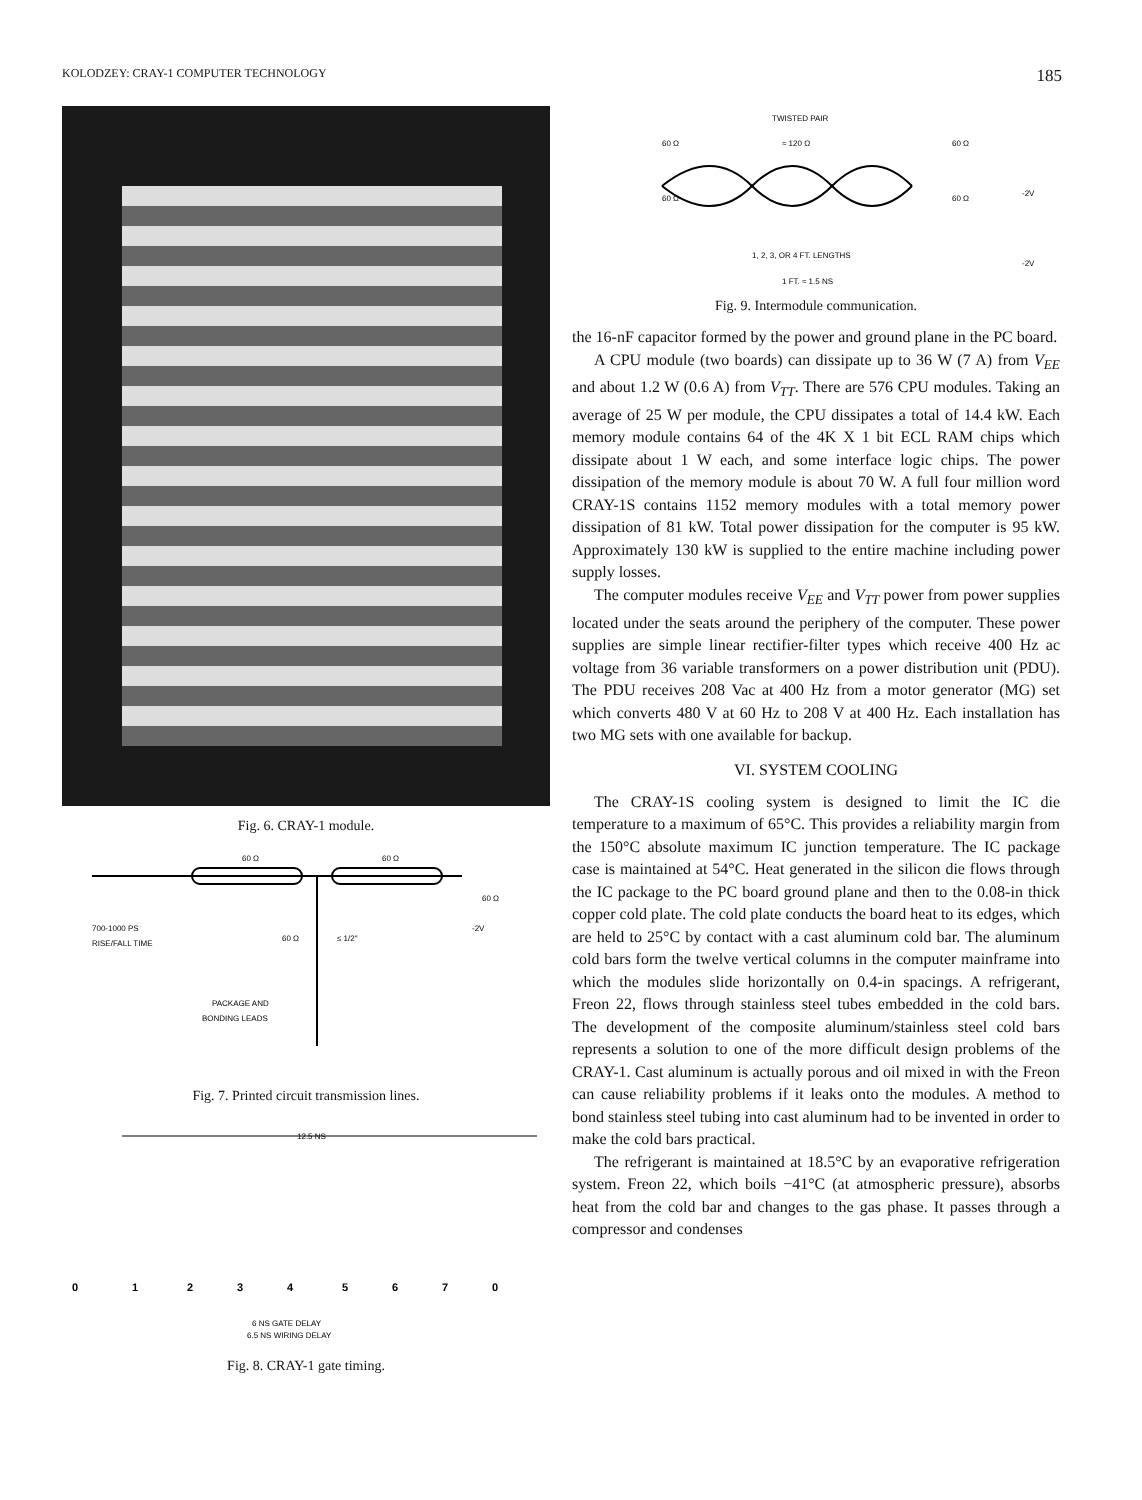KOLODZEY: CRAY-1 COMPUTER TECHNOLOGY 185
Fig. 6. CRAY-1 module.
60 Ω
60 Ω
60 Ω
-2V
700-1000 PS
RISE/FALL TIME
60 Ω
≤ 1/2"
PACKAGE AND
BONDING LEADS
Fig. 7. Printed circuit transmission lines.
12.5 NS
0
1
2
3
4
5
6
7
0
6 NS GATE DELAY
6.5 NS WIRING DELAY
Fig. 8. CRAY-1 gate timing.
TWISTED PAIR
≈ 120 Ω
60 Ω
60 Ω
60 Ω
60 Ω
-2V
-2V
1, 2, 3, OR 4 FT. LENGTHS
1 FT. ≈ 1.5 NS
Fig. 9. Intermodule communication.
the 16-nF capacitor formed by the power and ground plane in the PC board.
A CPU module (two boards) can dissipate up to 36 W (7 A) from V<sub>EE</sub> and about 1.2 W (0.6 A) from V<sub>TT</sub>. There are 576 CPU modules. Taking an average of 25 W per module, the CPU dissipates a total of 14.4 kW. Each memory module contains 64 of the 4K X 1 bit ECL RAM chips which dissipate about 1 W each, and some interface logic chips. The power dissipation of the memory module is about 70 W. A full four million word CRAY-1S contains 1152 memory modules with a total memory power dissipation of 81 kW. Total power dissipation for the computer is 95 kW. Approximately 130 kW is supplied to the entire machine including power supply losses.
The computer modules receive V<sub>EE</sub> and V<sub>TT</sub> power from power supplies located under the seats around the periphery of the computer. These power supplies are simple linear rectifier-filter types which receive 400 Hz ac voltage from 36 variable transformers on a power distribution unit (PDU). The PDU receives 208 Vac at 400 Hz from a motor generator (MG) set which converts 480 V at 60 Hz to 208 V at 400 Hz. Each installation has two MG sets with one available for backup.
VI. SYSTEM COOLING
The CRAY-1S cooling system is designed to limit the IC die temperature to a maximum of 65°C. This provides a reliability margin from the 150°C absolute maximum IC junction temperature. The IC package case is maintained at 54°C. Heat generated in the silicon die flows through the IC package to the PC board ground plane and then to the 0.08-in thick copper cold plate. The cold plate conducts the board heat to its edges, which are held to 25°C by contact with a cast aluminum cold bar. The aluminum cold bars form the twelve vertical columns in the computer mainframe into which the modules slide horizontally on 0.4-in spacings. A refrigerant, Freon 22, flows through stainless steel tubes embedded in the cold bars. The development of the composite aluminum/stainless steel cold bars represents a solution to one of the more difficult design problems of the CRAY-1. Cast aluminum is actually porous and oil mixed in with the Freon can cause reliability problems if it leaks onto the modules. A method to bond stainless steel tubing into cast aluminum had to be invented in order to make the cold bars practical.
The refrigerant is maintained at 18.5°C by an evaporative refrigeration system. Freon 22, which boils −41°C (at atmospheric pressure), absorbs heat from the cold bar and changes to the gas phase. It passes through a compressor and condenses